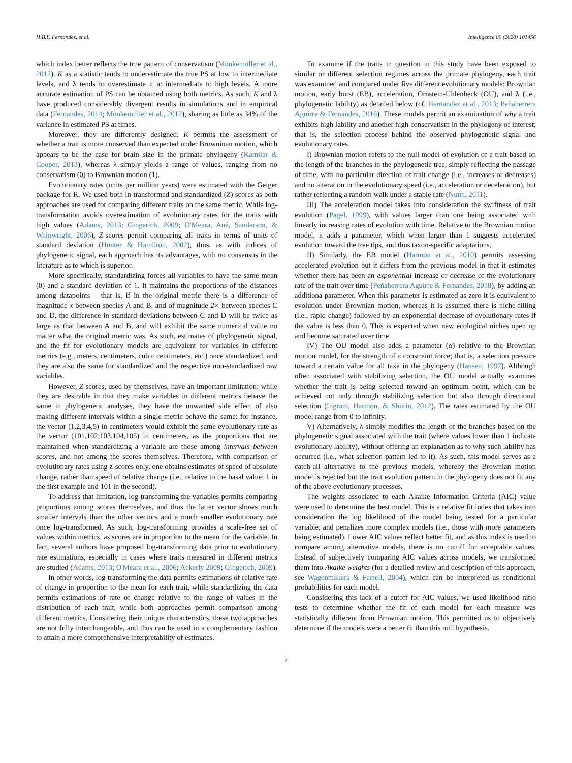H.B.F. Fernandes, et al. Intelligence 80 (2020) 101456
which index better reflects the true pattern of conservatism (Münkemüller et al., 2012). K as a statistic tends to underestimate the true PS at low to intermediate levels, and λ tends to overestimate it at intermediate to high levels. A more accurate estimation of PS can be obtained using both metrics. As such, K and λ have produced considerably divergent results in simulations and in empirical data (Fernandes, 2014; Münkemüller et al., 2012), sharing as little as 34% of the variance in estimated PS at times.
Moreover, they are differently designed: K permits the assessment of whether a trait is more conserved than expected under Browninan motion, which appears to be the case for brain size in the primate phylogeny (Kamilar & Cooper, 2013), whereas λ simply yields a range of values, ranging from no conservatism (0) to Brownian motion (1).
Evolutionary rates (units per million years) were estimated with the Geiger package for R. We used both ln-transformed and standardized (Z) scores as both approaches are used for comparing different traits on the same metric. While log-transformation avoids overestimation of evolutionary rates for the traits with high values (Adams, 2013; Gingerich, 2009; O'Meara, Ané, Sanderson, & Wainwright, 2006), Z-scores permit comparing all traits in terms of units of standard deviation (Hunter & Hamilton, 2002), thus, as with indices of phylogenetic signal, each approach has its advantages, with no consensus in the literature as to which is superior.
More specifically, standardizing forces all variables to have the same mean (0) and a standard deviation of 1. It maintains the proportions of the distances among datapoints – that is, if in the original metric there is a difference of magnitude x between species A and B, and of magnitude 2× between species C and D, the difference in standard deviations between C and D will be twice as large as that between A and B, and will exhibit the same numerical value no matter what the original metric was. As such, estimates of phylogenetic signal, and the fit for evolutionary models are equivalent for variables in different metrics (e.g., meters, centimeters, cubic centimeters, etc.) once standardized, and they are also the same for standardized and the respective non-standardized raw variables.
However, Z scores, used by themselves, have an important limitation: while they are desirable in that they make variables in different metrics behave the same in phylogenetic analyses, they have the unwanted side effect of also making different intervals within a single metric behave the same: for instance, the vector (1,2,3,4,5) in centimeters would exhibit the same evolutionary rate as the vector (101,102,103,104,105) in centimeters, as the proportions that are maintained when standardizing a variable are those among intervals between scores, and not among the scores themselves. Therefore, with comparison of evolutionary rates using z-scores only, one obtains estimates of speed of absolute change, rather than speed of relative change (i.e., relative to the basal value; 1 in the first example and 101 in the second).
To address that limitation, log-transforming the variables permits comparing proportions among scores themselves, and thus the latter vector shows much smaller intervals than the other vectors and a much smaller evolutionary rate once log-transformed. As such, log-transforming provides a scale-free set of values within metrics, as scores are in proportion to the mean for the variable. In fact, several authors have proposed log-transforming data prior to evolutionary rate estimations, especially in cases where traits measured in different metrics are studied (Adams, 2013; O'Meara et al., 2006; Ackerly 2009; Gingerich, 2009).
In other words, log-transforming the data permits estimations of relative rate of change in proportion to the mean for each trait, while standardizing the data permits estimations of rate of change relative to the range of values in the distribution of each trait, while both approaches permit comparison among different metrics. Considering their unique characteristics, these two approaches are not fully interchangeable, and thus can be used in a complementary fashion to attain a more comprehensive interpretability of estimates.
To examine if the traits in question in this study have been exposed to similar or different selection regimes across the primate phylogeny, each trait was examined and compared under five different evolutionary models: Brownian motion, early burst (EB), acceleration, Ornstein-Uhlenbeck (OU), and λ (i.e., phylogenetic lability) as detailed below (cf. Hernandez et al., 2013; Peñaherrera Aguirre & Fernandes, 2018). These models permit an examination of why a trait exhibits high lability and another high conservatism in the phylogeny of interest; that is, the selection process behind the observed phylogenetic signal and evolutionary rates.
I) Brownian motion refers to the null model of evolution of a trait based on the length of the branches in the phylogenetic tree, simply reflecting the passage of time, with no particular direction of trait change (i.e., increases or decreases) and no alteration in the evolutionary speed (i.e., acceleration or deceleration), but rather reflecting a random walk under a stable rate (Nunn, 2011).
III) The acceleration model takes into consideration the swiftness of trait evolution (Pagel, 1999), with values larger than one being associated with linearly increasing rates of evolution with time. Relative to the Brownian motion model, it adds a parameter, which when larger than 1 suggests accelerated evolution toward the tree tips, and thus taxon-specific adaptations.
II) Similarly, the EB model (Harmon et al., 2010) permits assessing accelerated evolution but it differs from the previous model in that it estimates whether there has been an exponential increase or decrease of the evolutionary rate of the trait over time (Peñaherrera Aguirre & Fernandes, 2018), by adding an additiona parameter. When this parameter is estimated as zero it is equivalent to evolution under Brownian motion, whereas it is assumed there is niche-filling (i.e., rapid change) followed by an exponential decrease of evolutionary rates if the value is less than 0. This is expected when new ecological niches open up and become saturated over time.
IV) The OU model also adds a parameter (α) relative to the Brownian motion model, for the strength of a constraint force; that is, a selection pressure toward a certain value for all taxa in the phylogeny (Hansen, 1997). Although often associated with stabilizing selection, the OU model actually examines whether the trait is being selected toward an optimum point, which can be achieved not only through stabilizing selection but also through directional selection (Ingram, Harmon, & Shurin, 2012). The rates estimated by the OU model range from 0 to infinity.
V) Alternatively, λ simply modifies the length of the branches based on the phylogenetic signal associated with the trait (where values lower than 1 indicate evolutionary lability), without offering an explanation as to why such lability has occurred (i.e., what selection pattern led to it). As such, this model serves as a catch-all alternative to the previous models, whereby the Brownian motion model is rejected but the trait evolution pattern in the phylogeny does not fit any of the above evolutionary processes.
The weights associated to each Akaike Information Criteria (AIC) value were used to determine the best model. This is a relative fit index that takes into consideration the log likelihood of the model being tested for a particular variable, and penalizes more complex models (i.e., those with more parameters being estimated). Lower AIC values reflect better fit, and as this index is used to compare among alternative models, there is no cutoff for acceptable values. Instead of subjectively comparing AIC values across models, we transformed them into Akaike weights (for a detailed review and description of this approach, see Wagenmakers & Farrell, 2004), which can be interpreted as conditional probabilities for each model.
Considering this lack of a cutoff for AIC values, we used likelihood ratio tests to determine whether the fit of each model for each measure was statistically different from Brownian motion. This permitted us to objectively determine if the models were a better fit than this null hypothesis.
7